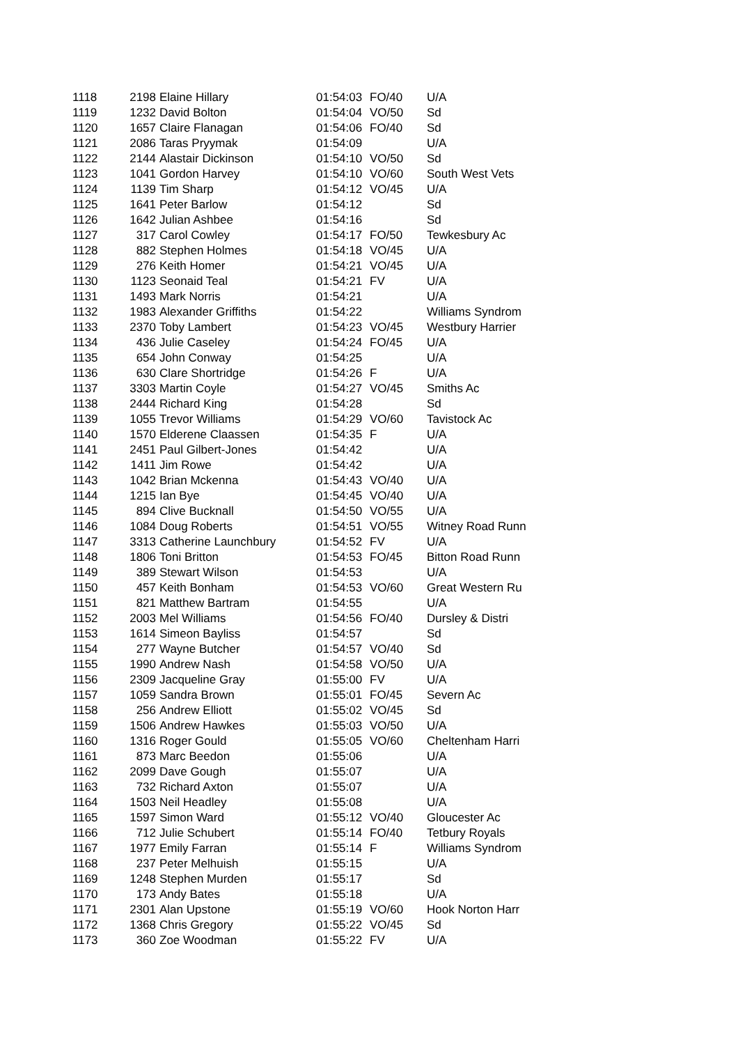| 1118 | 2198 | Elaine Hillary | 01:54:03 | FO/40 | U/A |
| 1119 | 1232 | David Bolton | 01:54:04 | VO/50 | Sd |
| 1120 | 1657 | Claire Flanagan | 01:54:06 | FO/40 | Sd |
| 1121 | 2086 | Taras Pryymak | 01:54:09 | | U/A |
| 1122 | 2144 | Alastair Dickinson | 01:54:10 | VO/50 | Sd |
| 1123 | 1041 | Gordon Harvey | 01:54:10 | VO/60 | South West Vets |
| 1124 | 1139 | Tim Sharp | 01:54:12 | VO/45 | U/A |
| 1125 | 1641 | Peter Barlow | 01:54:12 | | Sd |
| 1126 | 1642 | Julian Ashbee | 01:54:16 | | Sd |
| 1127 | 317 | Carol Cowley | 01:54:17 | FO/50 | Tewkesbury Ac |
| 1128 | 882 | Stephen Holmes | 01:54:18 | VO/45 | U/A |
| 1129 | 276 | Keith Homer | 01:54:21 | VO/45 | U/A |
| 1130 | 1123 | Seonaid Teal | 01:54:21 | FV | U/A |
| 1131 | 1493 | Mark Norris | 01:54:21 | | U/A |
| 1132 | 1983 | Alexander Griffiths | 01:54:22 | | Williams Syndrom |
| 1133 | 2370 | Toby Lambert | 01:54:23 | VO/45 | Westbury Harrier |
| 1134 | 436 | Julie Caseley | 01:54:24 | FO/45 | U/A |
| 1135 | 654 | John Conway | 01:54:25 | | U/A |
| 1136 | 630 | Clare Shortridge | 01:54:26 | F | U/A |
| 1137 | 3303 | Martin Coyle | 01:54:27 | VO/45 | Smiths Ac |
| 1138 | 2444 | Richard King | 01:54:28 | | Sd |
| 1139 | 1055 | Trevor Williams | 01:54:29 | VO/60 | Tavistock Ac |
| 1140 | 1570 | Elderene Claassen | 01:54:35 | F | U/A |
| 1141 | 2451 | Paul Gilbert-Jones | 01:54:42 | | U/A |
| 1142 | 1411 | Jim Rowe | 01:54:42 | | U/A |
| 1143 | 1042 | Brian Mckenna | 01:54:43 | VO/40 | U/A |
| 1144 | 1215 | Ian Bye | 01:54:45 | VO/40 | U/A |
| 1145 | 894 | Clive Bucknall | 01:54:50 | VO/55 | U/A |
| 1146 | 1084 | Doug Roberts | 01:54:51 | VO/55 | Witney Road Runn |
| 1147 | 3313 | Catherine Launchbury | 01:54:52 | FV | U/A |
| 1148 | 1806 | Toni Britton | 01:54:53 | FO/45 | Bitton Road Runn |
| 1149 | 389 | Stewart Wilson | 01:54:53 | | U/A |
| 1150 | 457 | Keith Bonham | 01:54:53 | VO/60 | Great Western Ru |
| 1151 | 821 | Matthew Bartram | 01:54:55 | | U/A |
| 1152 | 2003 | Mel Williams | 01:54:56 | FO/40 | Dursley & Distri |
| 1153 | 1614 | Simeon Bayliss | 01:54:57 | | Sd |
| 1154 | 277 | Wayne Butcher | 01:54:57 | VO/40 | Sd |
| 1155 | 1990 | Andrew Nash | 01:54:58 | VO/50 | U/A |
| 1156 | 2309 | Jacqueline Gray | 01:55:00 | FV | U/A |
| 1157 | 1059 | Sandra Brown | 01:55:01 | FO/45 | Severn Ac |
| 1158 | 256 | Andrew Elliott | 01:55:02 | VO/45 | Sd |
| 1159 | 1506 | Andrew Hawkes | 01:55:03 | VO/50 | U/A |
| 1160 | 1316 | Roger Gould | 01:55:05 | VO/60 | Cheltenham Harri |
| 1161 | 873 | Marc Beedon | 01:55:06 | | U/A |
| 1162 | 2099 | Dave Gough | 01:55:07 | | U/A |
| 1163 | 732 | Richard Axton | 01:55:07 | | U/A |
| 1164 | 1503 | Neil Headley | 01:55:08 | | U/A |
| 1165 | 1597 | Simon Ward | 01:55:12 | VO/40 | Gloucester Ac |
| 1166 | 712 | Julie Schubert | 01:55:14 | FO/40 | Tetbury Royals |
| 1167 | 1977 | Emily Farran | 01:55:14 | F | Williams Syndrom |
| 1168 | 237 | Peter Melhuish | 01:55:15 | | U/A |
| 1169 | 1248 | Stephen Murden | 01:55:17 | | Sd |
| 1170 | 173 | Andy Bates | 01:55:18 | | U/A |
| 1171 | 2301 | Alan Upstone | 01:55:19 | VO/60 | Hook Norton Harr |
| 1172 | 1368 | Chris Gregory | 01:55:22 | VO/45 | Sd |
| 1173 | 360 | Zoe Woodman | 01:55:22 | FV | U/A |